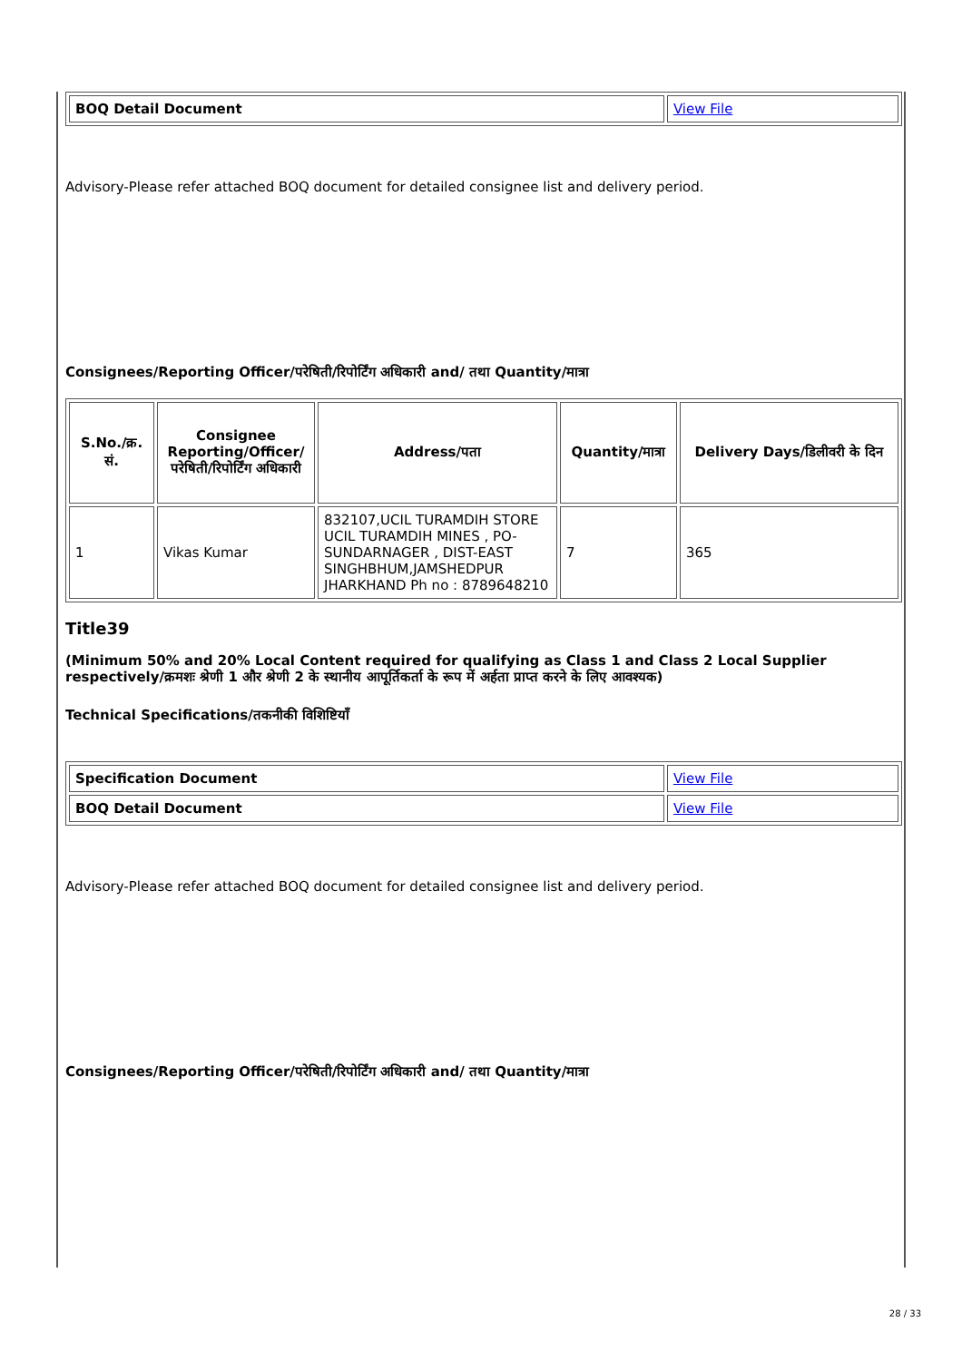| BOQ Detail Document | View File |
Advisory-Please refer attached BOQ document for detailed consignee list and delivery period.
Consignees/Reporting Officer/परेषिती/रिपोर्टिंग अधिकारी and/ तथा Quantity/मात्रा
| S.No./क्र. सं. | Consignee Reporting/Officer/ परेषिती/रिपोर्टिंग अधिकारी | Address/पता | Quantity/मात्रा | Delivery Days/डिलीवरी के दिन |
| --- | --- | --- | --- | --- |
| 1 | Vikas Kumar | 832107,UCIL TURAMDIH STORE UCIL TURAMDIH MINES , PO-SUNDARNAGER , DIST-EAST SINGHBHUM,JAMSHEDPUR JHARKHAND Ph no : 8789648210 | 7 | 365 |
Title39
(Minimum 50% and 20% Local Content required for qualifying as Class 1 and Class 2 Local Supplier respectively/क्रमशः श्रेणी 1 और श्रेणी 2 के स्थानीय आपूर्तिकर्ता के रूप में अर्हता प्राप्त करने के लिए आवश्यक)
Technical Specifications/तकनीकी विशिष्टियाँ
| Specification Document | View File |
| BOQ Detail Document | View File |
Advisory-Please refer attached BOQ document for detailed consignee list and delivery period.
Consignees/Reporting Officer/परेषिती/रिपोर्टिंग अधिकारी and/ तथा Quantity/मात्रा
28 / 33